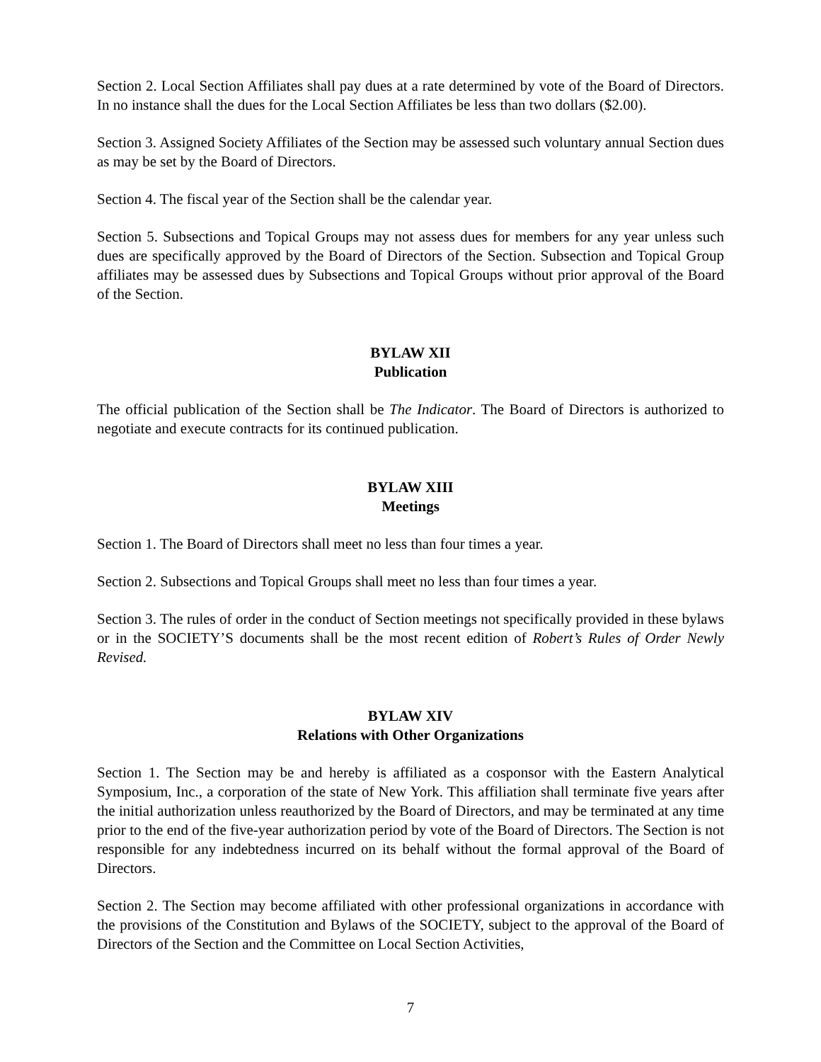Section 2. Local Section Affiliates shall pay dues at a rate determined by vote of the Board of Directors. In no instance shall the dues for the Local Section Affiliates be less than two dollars ($2.00).
Section 3. Assigned Society Affiliates of the Section may be assessed such voluntary annual Section dues as may be set by the Board of Directors.
Section 4. The fiscal year of the Section shall be the calendar year.
Section 5. Subsections and Topical Groups may not assess dues for members for any year unless such dues are specifically approved by the Board of Directors of the Section. Subsection and Topical Group affiliates may be assessed dues by Subsections and Topical Groups without prior approval of the Board of the Section.
BYLAW XII
Publication
The official publication of the Section shall be The Indicator. The Board of Directors is authorized to negotiate and execute contracts for its continued publication.
BYLAW XIII
Meetings
Section 1. The Board of Directors shall meet no less than four times a year.
Section 2. Subsections and Topical Groups shall meet no less than four times a year.
Section 3. The rules of order in the conduct of Section meetings not specifically provided in these bylaws or in the SOCIETY’S documents shall be the most recent edition of Robert’s Rules of Order Newly Revised.
BYLAW XIV
Relations with Other Organizations
Section 1. The Section may be and hereby is affiliated as a cosponsor with the Eastern Analytical Symposium, Inc., a corporation of the state of New York. This affiliation shall terminate five years after the initial authorization unless reauthorized by the Board of Directors, and may be terminated at any time prior to the end of the five-year authorization period by vote of the Board of Directors. The Section is not responsible for any indebtedness incurred on its behalf without the formal approval of the Board of Directors.
Section 2. The Section may become affiliated with other professional organizations in accordance with the provisions of the Constitution and Bylaws of the SOCIETY, subject to the approval of the Board of Directors of the Section and the Committee on Local Section Activities,
7